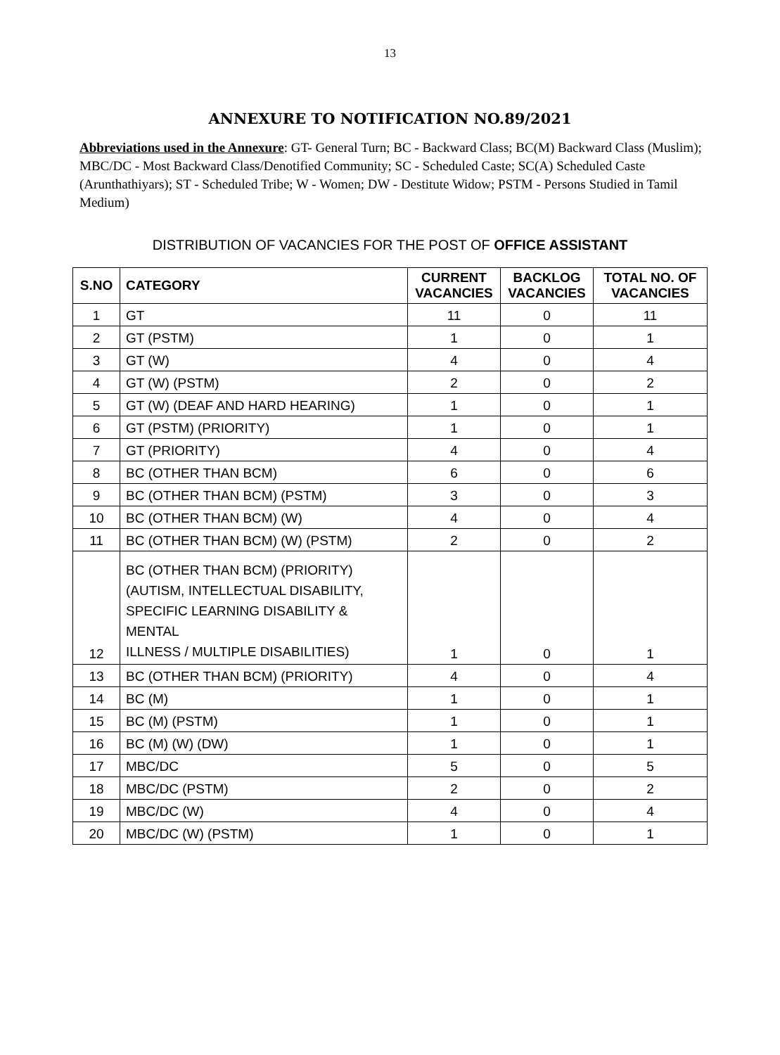13
ANNEXURE TO NOTIFICATION NO.89/2021
Abbreviations used in the Annexure: GT- General Turn; BC - Backward Class; BC(M) Backward Class (Muslim); MBC/DC - Most Backward Class/Denotified Community; SC - Scheduled Caste; SC(A) Scheduled Caste (Arunthathiyars); ST - Scheduled Tribe; W - Women; DW - Destitute Widow; PSTM - Persons Studied in Tamil Medium)
DISTRIBUTION OF VACANCIES FOR THE POST OF OFFICE ASSISTANT
| S.NO | CATEGORY | CURRENT VACANCIES | BACKLOG VACANCIES | TOTAL NO. OF VACANCIES |
| --- | --- | --- | --- | --- |
| 1 | GT | 11 | 0 | 11 |
| 2 | GT (PSTM) | 1 | 0 | 1 |
| 3 | GT (W) | 4 | 0 | 4 |
| 4 | GT (W) (PSTM) | 2 | 0 | 2 |
| 5 | GT (W) (DEAF AND HARD HEARING) | 1 | 0 | 1 |
| 6 | GT (PSTM) (PRIORITY) | 1 | 0 | 1 |
| 7 | GT (PRIORITY) | 4 | 0 | 4 |
| 8 | BC (OTHER THAN BCM) | 6 | 0 | 6 |
| 9 | BC (OTHER THAN BCM) (PSTM) | 3 | 0 | 3 |
| 10 | BC (OTHER THAN BCM) (W) | 4 | 0 | 4 |
| 11 | BC (OTHER THAN BCM) (W) (PSTM) | 2 | 0 | 2 |
| 12 | BC (OTHER THAN BCM) (PRIORITY) (AUTISM, INTELLECTUAL DISABILITY, SPECIFIC LEARNING DISABILITY & MENTAL ILLNESS / MULTIPLE DISABILITIES) | 1 | 0 | 1 |
| 13 | BC (OTHER THAN BCM) (PRIORITY) | 4 | 0 | 4 |
| 14 | BC (M) | 1 | 0 | 1 |
| 15 | BC (M) (PSTM) | 1 | 0 | 1 |
| 16 | BC (M) (W) (DW) | 1 | 0 | 1 |
| 17 | MBC/DC | 5 | 0 | 5 |
| 18 | MBC/DC (PSTM) | 2 | 0 | 2 |
| 19 | MBC/DC (W) | 4 | 0 | 4 |
| 20 | MBC/DC (W) (PSTM) | 1 | 0 | 1 |